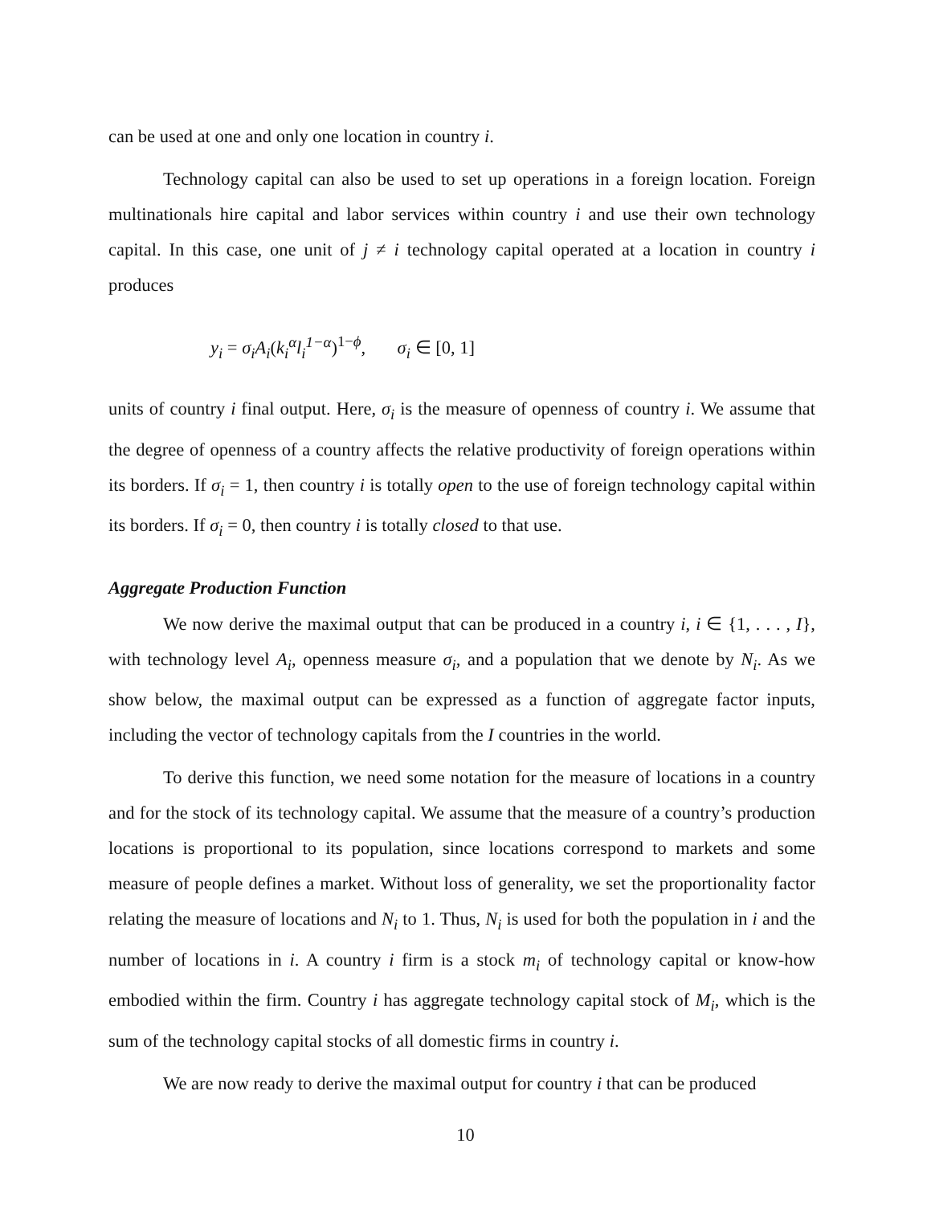can be used at one and only one location in country i.
Technology capital can also be used to set up operations in a foreign location. Foreign multinationals hire capital and labor services within country i and use their own technology capital. In this case, one unit of j ≠ i technology capital operated at a location in country i produces
y<sub>i</sub> = σ<sub>i</sub>A<sub>i</sub>(k<sub>i</sub><sup>α</sup>l<sub>i</sub><sup>1−α</sup>)<sup>1−ϕ</sup>, σ<sub>i</sub> ∈ [0, 1]
units of country i final output. Here, σ<sub>i</sub> is the measure of openness of country i. We assume that the degree of openness of a country affects the relative productivity of foreign operations within its borders. If σ<sub>i</sub> = 1, then country i is totally open to the use of foreign technology capital within its borders. If σ<sub>i</sub> = 0, then country i is totally closed to that use.
Aggregate Production Function
We now derive the maximal output that can be produced in a country i, i ∈ {1, . . . , I}, with technology level A<sub>i</sub>, openness measure σ<sub>i</sub>, and a population that we denote by N<sub>i</sub>. As we show below, the maximal output can be expressed as a function of aggregate factor inputs, including the vector of technology capitals from the I countries in the world.
To derive this function, we need some notation for the measure of locations in a country and for the stock of its technology capital. We assume that the measure of a country’s production locations is proportional to its population, since locations correspond to markets and some measure of people defines a market. Without loss of generality, we set the proportionality factor relating the measure of locations and N<sub>i</sub> to 1. Thus, N<sub>i</sub> is used for both the population in i and the number of locations in i. A country i firm is a stock m<sub>i</sub> of technology capital or know-how embodied within the firm. Country i has aggregate technology capital stock of M<sub>i</sub>, which is the sum of the technology capital stocks of all domestic firms in country i.
We are now ready to derive the maximal output for country i that can be produced
10